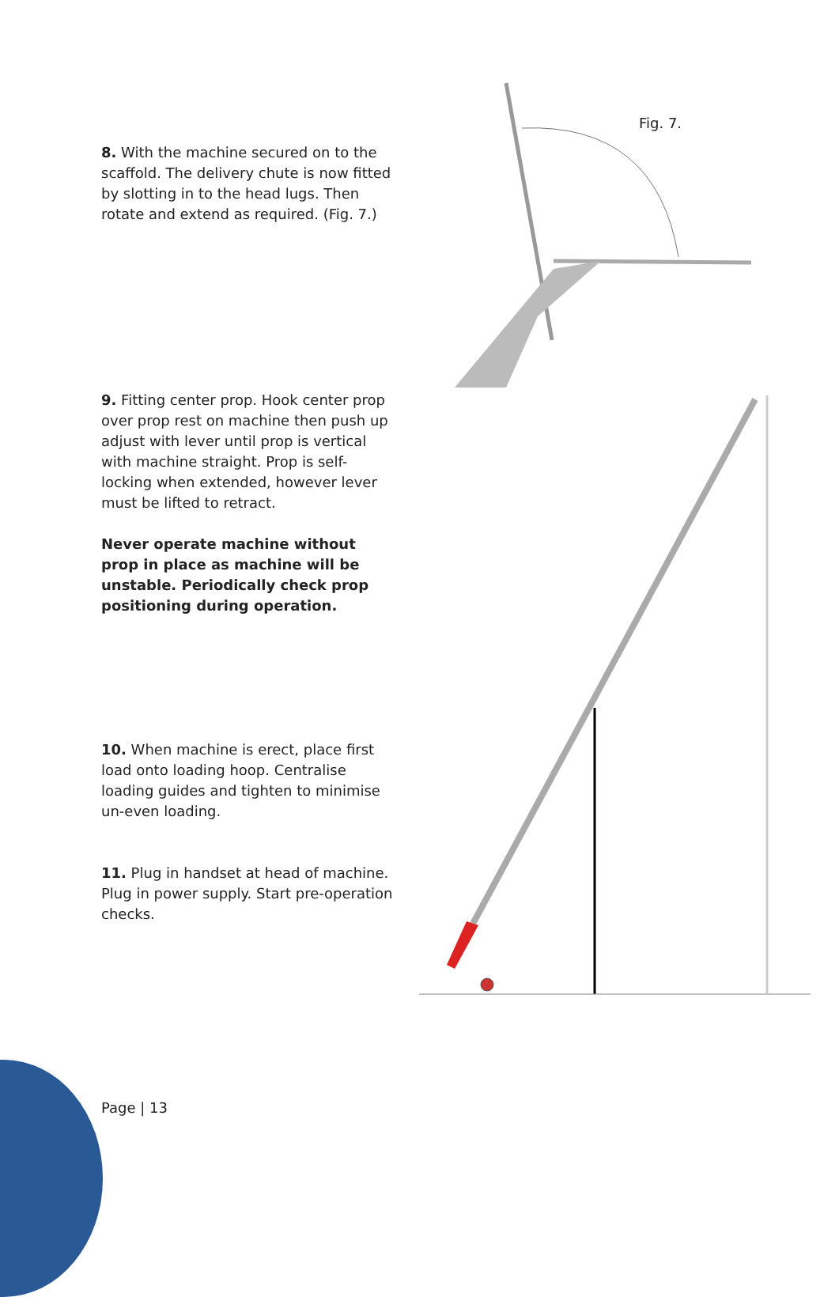8. With the machine secured on to the scaffold. The delivery chute is now fitted by slotting in to the head lugs. Then rotate and extend as required. (Fig. 7.)
9. Fitting center prop. Hook center prop over prop rest on machine then push up adjust with lever until prop is vertical with machine straight. Prop is self-locking when extended, however lever must be lifted to retract.
Never operate machine without prop in place as machine will be unstable. Periodically check prop positioning during operation.
10. When machine is erect, place first load onto loading hoop. Centralise loading guides and tighten to minimise un-even loading.
11. Plug in handset at head of machine. Plug in power supply. Start pre-operation checks.
Fig. 7.
Page | 13